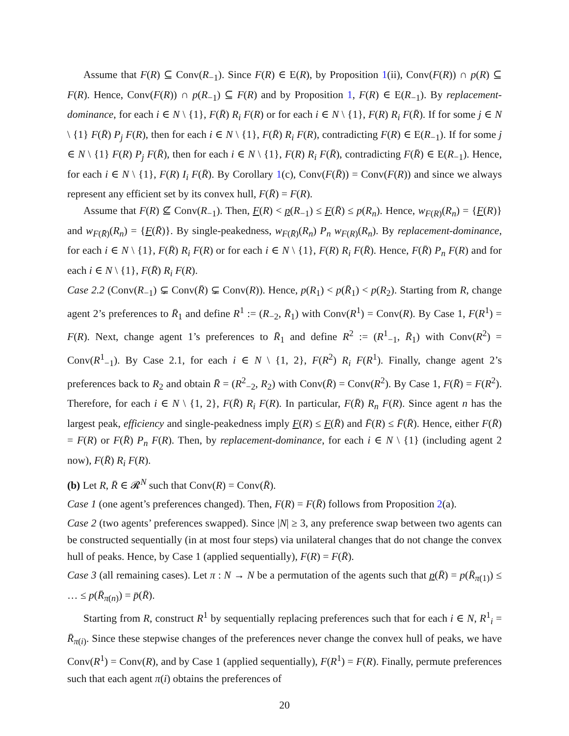Assume that F(R) ⊆ Conv(R<sub>−1</sub>). Since F(R) ∈ E(R), by Proposition 1(ii), Conv(F(R)) ∩ p(R) ⊆ F(R). Hence, Conv(F(R)) ∩ p(R<sub>−1</sub>) ⊆ F(R) and by Proposition 1, F(R) ∈ E(R<sub>−1</sub>). By replacement-dominance, for each i ∈ N \ {1}, F(R̄) R<sub>i</sub> F(R) or for each i ∈ N \ {1}, F(R) R<sub>i</sub> F(R̄). If for some j ∈ N \ {1} F(R̄) P<sub>j</sub> F(R), then for each i ∈ N \ {1}, F(R̄) R<sub>i</sub> F(R), contradicting F(R) ∈ E(R<sub>−1</sub>). If for some j ∈ N \ {1} F(R) P<sub>j</sub> F(R̄), then for each i ∈ N \ {1}, F(R) R<sub>i</sub> F(R̄), contradicting F(R̄) ∈ E(R<sub>−1</sub>). Hence, for each i ∈ N \ {1}, F(R) I<sub>i</sub> F(R̄). By Corollary 1(c), Conv(F(R̄)) = Conv(F(R)) and since we always represent any efficient set by its convex hull, F(R̄) = F(R).
Assume that F(R) ⊈ Conv(R<sub>−1</sub>). Then, F(R) < p(R<sub>−1</sub>) ≤ F(R̄) ≤ p(R<sub>n</sub>). Hence, w<sub>F(R)</sub>(R<sub>n</sub>) = {F(R)} and w<sub>F(R̄)</sub>(R<sub>n</sub>) = {F(R̄)}. By single-peakedness, w<sub>F(R̄)</sub>(R<sub>n</sub>) P<sub>n</sub> w<sub>F(R)</sub>(R<sub>n</sub>). By replacement-dominance, for each i ∈ N \ {1}, F(R̄) R<sub>i</sub> F(R) or for each i ∈ N \ {1}, F(R) R<sub>i</sub> F(R̄). Hence, F(R̄) P<sub>n</sub> F(R) and for each i ∈ N \ {1}, F(R̄) R<sub>i</sub> F(R).
Case 2.2 (Conv(R<sub>−1</sub>) ⊊ Conv(R̄) ⊊ Conv(R)). Hence, p(R<sub>1</sub>) < p(R̄<sub>1</sub>) < p(R<sub>2</sub>). Starting from R, change agent 2’s preferences to R̄<sub>1</sub> and define R<sup>1</sup> := (R<sub>−2</sub>, R̄<sub>1</sub>) with Conv(R<sup>1</sup>) = Conv(R). By Case 1, F(R<sup>1</sup>) = F(R). Next, change agent 1’s preferences to R̄<sub>1</sub> and define R<sup>2</sup> := (R<sup>1</sup><sub>−1</sub>, R̄<sub>1</sub>) with Conv(R<sup>2</sup>) = Conv(R<sup>1</sup><sub>−1</sub>). By Case 2.1, for each i ∈ N \ {1, 2}, F(R<sup>2</sup>) R<sub>i</sub> F(R<sup>1</sup>). Finally, change agent 2’s preferences back to R<sub>2</sub> and obtain R̄ = (R<sup>2</sup><sub>−2</sub>, R<sub>2</sub>) with Conv(R̄) = Conv(R<sup>2</sup>). By Case 1, F(R̄) = F(R<sup>2</sup>). Therefore, for each i ∈ N \ {1, 2}, F(R̄) R<sub>i</sub> F(R). In particular, F(R̄) R<sub>n</sub> F(R). Since agent n has the largest peak, efficiency and single-peakedness imply F(R) ≤ F(R̄) and F̄(R) ≤ F̄(R̄). Hence, either F(R̄) = F(R) or F(R̄) P<sub>n</sub> F(R). Then, by replacement-dominance, for each i ∈ N \ {1} (including agent 2 now), F(R̄) R<sub>i</sub> F(R).
(b) Let R, R̄ ∈ 𝓡<sup>N</sup> such that Conv(R) = Conv(R̄).
Case 1 (one agent’s preferences changed). Then, F(R) = F(R̄) follows from Proposition 2(a).
Case 2 (two agents’ preferences swapped). Since |N| ≥ 3, any preference swap between two agents can be constructed sequentially (in at most four steps) via unilateral changes that do not change the convex hull of peaks. Hence, by Case 1 (applied sequentially), F(R) = F(R̄).
Case 3 (all remaining cases). Let π : N → N be a permutation of the agents such that p(R̄) = p(R̄<sub>π(1)</sub>) ≤ … ≤ p(R̄<sub>π(n)</sub>) = p̄(R̄).
Starting from R, construct R<sup>1</sup> by sequentially replacing preferences such that for each i ∈ N, R<sup>1</sup><sub>i</sub> = R̄<sub>π(i)</sub>. Since these stepwise changes of the preferences never change the convex hull of peaks, we have Conv(R<sup>1</sup>) = Conv(R), and by Case 1 (applied sequentially), F(R<sup>1</sup>) = F(R). Finally, permute preferences such that each agent π(i) obtains the preferences of
20